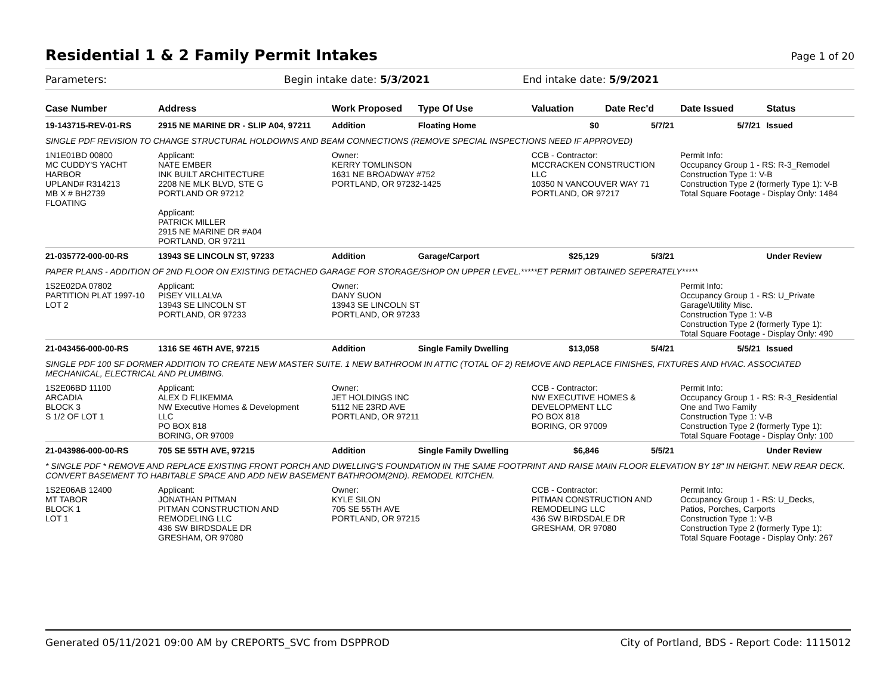Residential 1 & 2 Family Permit Intakes
Page 1 of 20
Parameters: Begin intake date: 5/3/2021 End intake date: 5/9/2021
| Case Number | Address | Work Proposed | Type Of Use | Valuation | Date Rec'd | Date Issued | Status |
| --- | --- | --- | --- | --- | --- | --- | --- |
| 19-143715-REV-01-RS | 2915 NE MARINE DR - SLIP A04, 97211 | Addition | Floating Home | $0 | 5/7/21 | 5/7/21 | Issued |
| SINGLE PDF REVISION TO CHANGE STRUCTURAL HOLDOWNS AND BEAM CONNECTIONS (REMOVE SPECIAL INSPECTIONS NEED IF APPROVED) | | | | | | | |
| 1N1E01BD 00800 MC CUDDY'S YACHT HARBOR UPLAND# R314213 MB X # BH2739 FLOATING | Applicant: NATE EMBER INK BUILT ARCHITECTURE 2208 NE MLK BLVD, STE G PORTLAND OR 97212 Applicant: PATRICK MILLER 2915 NE MARINE DR #A04 PORTLAND, OR 97211 | Owner: KERRY TOMLINSON 1631 NE BROADWAY #752 PORTLAND, OR 97232-1425 | | CCB - Contractor: MCCRACKEN CONSTRUCTION LLC 10350 N VANCOUVER WAY 71 PORTLAND, OR 97217 | | Permit Info: Occupancy Group 1 - RS: R-3_Remodel Construction Type 1: V-B Construction Type 2 (formerly Type 1): V-B Total Square Footage - Display Only: 1484 | |
| 21-035772-000-00-RS | 13943 SE LINCOLN ST, 97233 | Addition | Garage/Carport | $25,129 | 5/3/21 | | Under Review |
| PAPER PLANS - ADDITION OF 2ND FLOOR ON EXISTING DETACHED GARAGE FOR STORAGE/SHOP ON UPPER LEVEL.*****ET PERMIT OBTAINED SEPERATELY***** | | | | | | | |
| 1S2E02DA 07802 PARTITION PLAT 1997-10 LOT 2 | Applicant: PISEY VILLALVA 13943 SE LINCOLN ST PORTLAND, OR 97233 | Owner: DANY SUON 13943 SE LINCOLN ST PORTLAND, OR 97233 | | | | Permit Info: Occupancy Group 1 - RS: U_Private Garage\Utility Misc. Construction Type 1: V-B Construction Type 2 (formerly Type 1): Total Square Footage - Display Only: 490 | |
| 21-043456-000-00-RS | 1316 SE 46TH AVE, 97215 | Addition | Single Family Dwelling | $13,058 | 5/4/21 | 5/5/21 | Issued |
| SINGLE PDF 100 SF DORMER ADDITION TO CREATE NEW MASTER SUITE. 1 NEW BATHROOM IN ATTIC (TOTAL OF 2) REMOVE AND REPLACE FINISHES, FIXTURES AND HVAC. ASSOCIATED MECHANICAL, ELECTRICAL AND PLUMBING. | | | | | | | |
| 1S2E06BD 11100 ARCADIA BLOCK 3 S 1/2 OF LOT 1 | Applicant: ALEX D FLIKEMMA NW Executive Homes & Development LLC PO BOX 818 BORING, OR 97009 | Owner: JET HOLDINGS INC 5112 NE 23RD AVE PORTLAND, OR 97211 | | CCB - Contractor: NW EXECUTIVE HOMES & DEVELOPMENT LLC PO BOX 818 BORING, OR 97009 | | Permit Info: Occupancy Group 1 - RS: R-3_Residential One and Two Family Construction Type 1: V-B Construction Type 2 (formerly Type 1): Total Square Footage - Display Only: 100 | |
| 21-043986-000-00-RS | 705 SE 55TH AVE, 97215 | Addition | Single Family Dwelling | $6,846 | 5/5/21 | | Under Review |
| * SINGLE PDF * REMOVE AND REPLACE EXISTING FRONT PORCH AND DWELLING'S FOUNDATION IN THE SAME FOOTPRINT AND RAISE MAIN FLOOR ELEVATION BY 18" IN HEIGHT. NEW REAR DECK. CONVERT BASEMENT TO HABITABLE SPACE AND ADD NEW BASEMENT BATHROOM(2ND). REMODEL KITCHEN. | | | | | | | |
| 1S2E06AB 12400 MT TABOR BLOCK 1 LOT 1 | Applicant: JONATHAN PITMAN PITMAN CONSTRUCTION AND REMODELING LLC 436 SW BIRDSDALE DR GRESHAM, OR 97080 | Owner: KYLE SILON 705 SE 55TH AVE PORTLAND, OR 97215 | | CCB - Contractor: PITMAN CONSTRUCTION AND REMODELING LLC 436 SW BIRDSDALE DR GRESHAM, OR 97080 | | Permit Info: Occupancy Group 1 - RS: U_Decks, Patios, Porches, Carports Construction Type 1: V-B Construction Type 2 (formerly Type 1): Total Square Footage - Display Only: 267 | |
Generated 05/11/2021 09:00 AM by CREPORTS_SVC from DSPPROD City of Portland, BDS - Report Code: 1115012